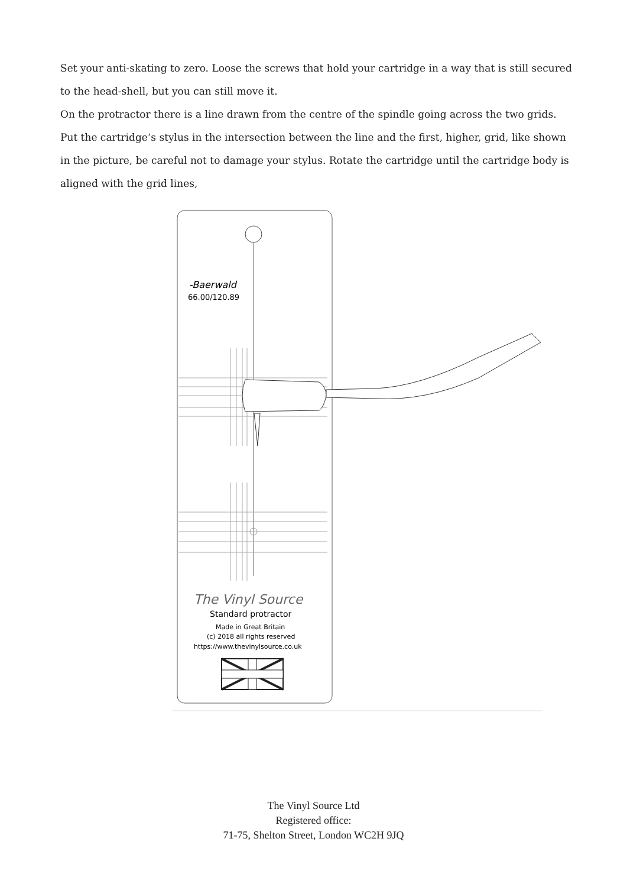Set your anti-skating to zero. Loose the screws that hold your cartridge in a way that is still secured to the head-shell, but you can still move it.
On the protractor there is a line drawn from the centre of the spindle going across the two grids. Put the cartridge‘s stylus in the intersection between the line and the first, higher, grid, like shown in the picture, be careful not to damage your stylus. Rotate the cartridge until the cartridge body is aligned with the grid lines,
-Baerwald
66.00/120.89
The Vinyl Source
Standard protractor
Made in Great Britain
(c) 2018 all rights reserved
https://www.thevinylsource.co.uk
The Vinyl Source Ltd
Registered office:
71-75, Shelton Street, London WC2H 9JQ